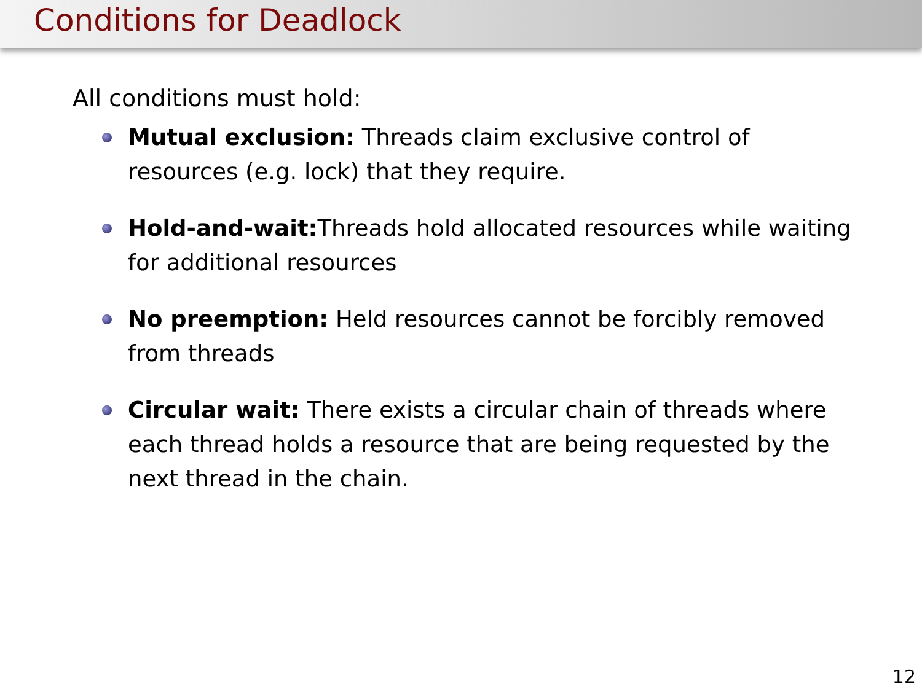Conditions for Deadlock
All conditions must hold:
Mutual exclusion: Threads claim exclusive control of resources (e.g. lock) that they require.
Hold-and-wait: Threads hold allocated resources while waiting for additional resources
No preemption: Held resources cannot be forcibly removed from threads
Circular wait: There exists a circular chain of threads where each thread holds a resource that are being requested by the next thread in the chain.
12